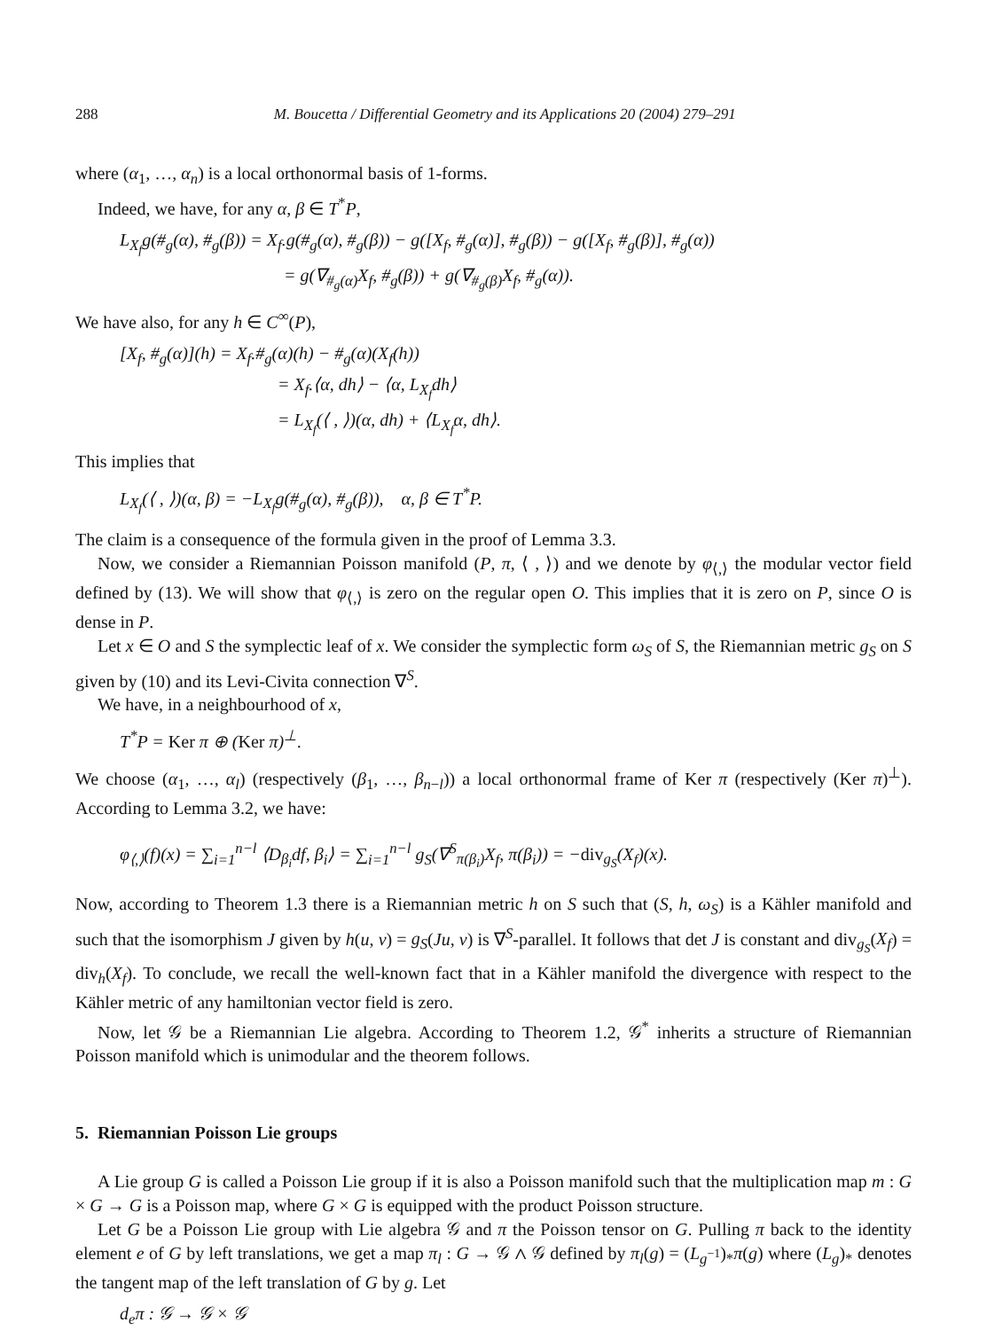288 M. Boucetta / Differential Geometry and its Applications 20 (2004) 279–291
where (α<sub>1</sub>, …, α<sub>n</sub>) is a local orthonormal basis of 1-forms.
Indeed, we have, for any α, β ∈ T<sup>*</sup>P,
L<sub>X<sub>f</sub></sub>g(#<sub>g</sub>(α), #<sub>g</sub>(β)) = X<sub>f</sub>.g(#<sub>g</sub>(α), #<sub>g</sub>(β)) − g([X<sub>f</sub>, #<sub>g</sub>(α)], #<sub>g</sub>(β)) − g([X<sub>f</sub>, #<sub>g</sub>(β)], #<sub>g</sub>(α))
= g(∇<sub>#<sub>g</sub>(α)</sub>X<sub>f</sub>, #<sub>g</sub>(β)) + g(∇<sub>#<sub>g</sub>(β)</sub>X<sub>f</sub>, #<sub>g</sub>(α)).
We have also, for any h ∈ C<sup>∞</sup>(P),
[X<sub>f</sub>, #<sub>g</sub>(α)](h) = X<sub>f</sub>.#<sub>g</sub>(α)(h) − #<sub>g</sub>(α)(X<sub>f</sub>(h))
= X<sub>f</sub>.⟨α, dh⟩ − ⟨α, L<sub>X<sub>f</sub></sub>dh⟩
= L<sub>X<sub>f</sub></sub>(⟨ , ⟩)(α, dh) + ⟨L<sub>X<sub>f</sub></sub>α, dh⟩.
This implies that
L<sub>X<sub>f</sub></sub>(⟨ , ⟩)(α, β) = −L<sub>X<sub>f</sub></sub>g(#<sub>g</sub>(α), #<sub>g</sub>(β)), α, β ∈ T<sup>*</sup>P.
The claim is a consequence of the formula given in the proof of Lemma 3.3.
Now, we consider a Riemannian Poisson manifold (P, π, ⟨ , ⟩) and we denote by φ<sub>⟨,⟩</sub> the modular vector field defined by (13). We will show that φ<sub>⟨,⟩</sub> is zero on the regular open O. This implies that it is zero on P, since O is dense in P.
Let x ∈ O and S the symplectic leaf of x. We consider the symplectic form ω<sub>S</sub> of S, the Riemannian metric g<sub>S</sub> on S given by (10) and its Levi-Civita connection ∇<sup>S</sup>.
We have, in a neighbourhood of x,
T<sup>*</sup>P = Ker π ⊕ (Ker π)<sup>⊥</sup>.
We choose (α<sub>1</sub>, …, α<sub>l</sub>) (respectively (β<sub>1</sub>, …, β<sub>n−l</sub>)) a local orthonormal frame of Ker π (respectively (Ker π)<sup>⊥</sup>). According to Lemma 3.2, we have:
φ<sub>⟨,⟩</sub>(f)(x) = ∑<sub>i=1</sub><sup>n−l</sup> ⟨D<sub>β<sub>i</sub></sub>df, β<sub>i</sub>⟩ = ∑<sub>i=1</sub><sup>n−l</sup> g<sub>S</sub>(∇<sup>S</sup><sub>π(β<sub>i</sub>)</sub>X<sub>f</sub>, π(β<sub>i</sub>)) = −div<sub>g<sub>S</sub></sub>(X<sub>f</sub>)(x).
Now, according to Theorem 1.3 there is a Riemannian metric h on S such that (S, h, ω<sub>S</sub>) is a Kähler manifold and such that the isomorphism J given by h(u, v) = g<sub>S</sub>(Ju, v) is ∇<sup>S</sup>-parallel. It follows that det J is constant and div<sub>g<sub>S</sub></sub>(X<sub>f</sub>) = div<sub>h</sub>(X<sub>f</sub>). To conclude, we recall the well-known fact that in a Kähler manifold the divergence with respect to the Kähler metric of any hamiltonian vector field is zero.
Now, let 𝒢 be a Riemannian Lie algebra. According to Theorem 1.2, 𝒢<sup>*</sup> inherits a structure of Riemannian Poisson manifold which is unimodular and the theorem follows.
5. Riemannian Poisson Lie groups
A Lie group G is called a Poisson Lie group if it is also a Poisson manifold such that the multiplication map m : G × G → G is a Poisson map, where G × G is equipped with the product Poisson structure.
Let G be a Poisson Lie group with Lie algebra 𝒢 and π the Poisson tensor on G. Pulling π back to the identity element e of G by left translations, we get a map π<sub>l</sub> : G → 𝒢 ∧ 𝒢 defined by π<sub>l</sub>(g) = (L<sub>g<sup>−1</sup></sub>)<sub>*</sub>π(g) where (L<sub>g</sub>)<sub>*</sub> denotes the tangent map of the left translation of G by g. Let
d<sub>e</sub>π : 𝒢 → 𝒢 × 𝒢